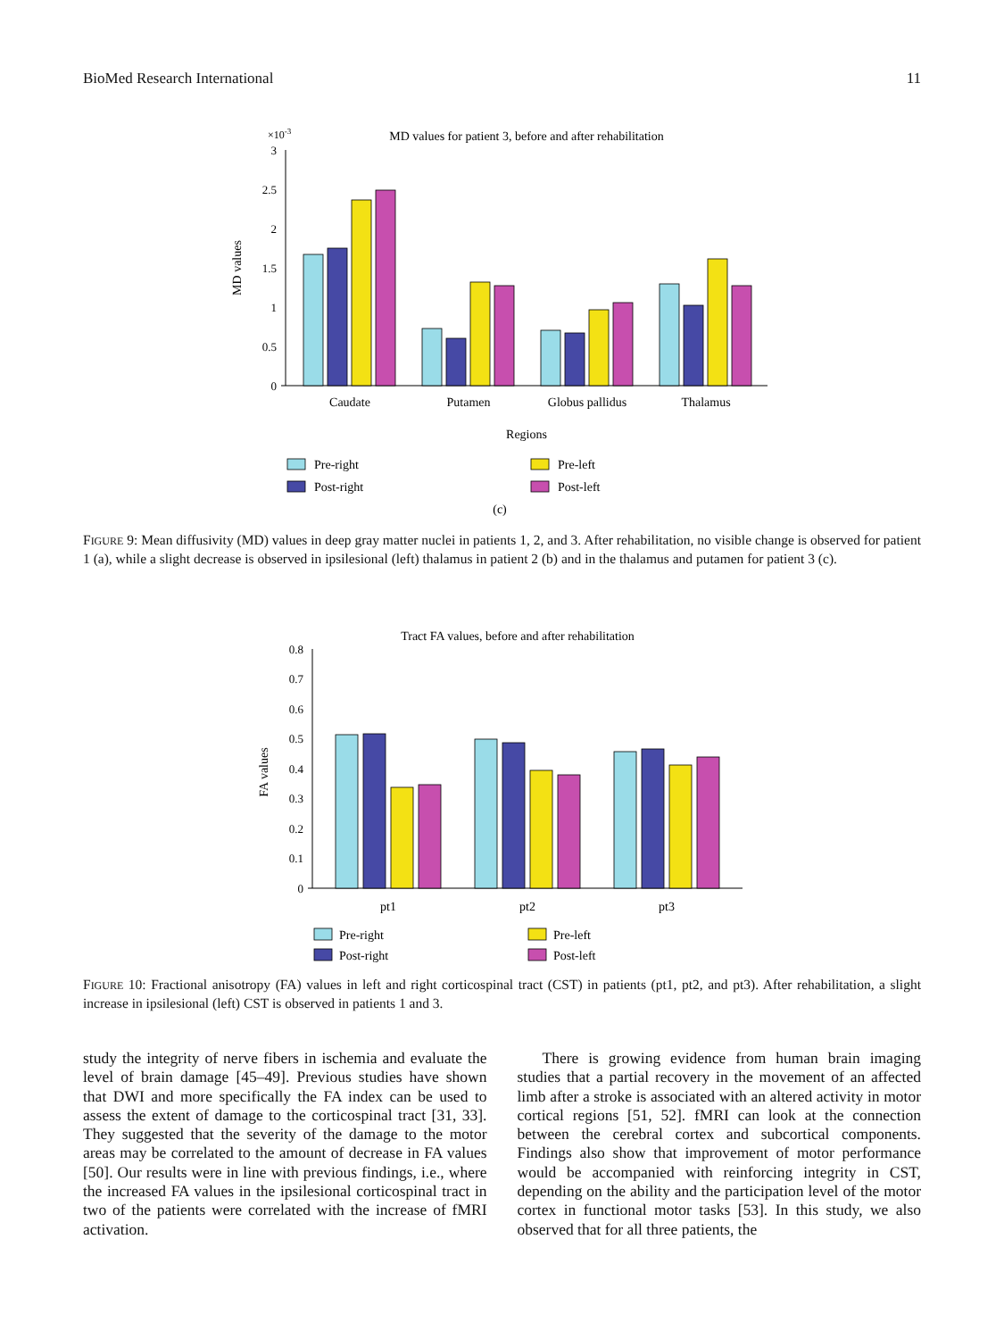BioMed Research International 11
×10-3
MD values for patient 3, before and after rehabilitation
MD values
0
0.5
1
1.5
2
2.5
3
Caudate
Putamen
Globus pallidus
Thalamus
Regions
(c)
Pre-right
Post-right
Pre-left
Post-left
FIGURE 9: Mean diffusivity (MD) values in deep gray matter nuclei in patients 1, 2, and 3. After rehabilitation, no visible change is observed for patient 1 (a), while a slight decrease is observed in ipsilesional (left) thalamus in patient 2 (b) and in the thalamus and putamen for patient 3 (c).
Tract FA values, before and after rehabilitation
FA values
0
0.1
0.2
0.3
0.4
0.5
0.6
0.7
0.8
pt1
pt2
pt3
Pre-right
Post-right
Pre-left
Post-left
FIGURE 10: Fractional anisotropy (FA) values in left and right corticospinal tract (CST) in patients (pt1, pt2, and pt3). After rehabilitation, a slight increase in ipsilesional (left) CST is observed in patients 1 and 3.
study the integrity of nerve fibers in ischemia and evaluate the level of brain damage [45–49]. Previous studies have shown that DWI and more specifically the FA index can be used to assess the extent of damage to the corticospinal tract [31, 33]. They suggested that the severity of the damage to the motor areas may be correlated to the amount of decrease in FA values [50]. Our results were in line with previous findings, i.e., where the increased FA values in the ipsilesional corticospinal tract in two of the patients were correlated with the increase of fMRI activation.
There is growing evidence from human brain imaging studies that a partial recovery in the movement of an affected limb after a stroke is associated with an altered activity in motor cortical regions [51, 52]. fMRI can look at the connection between the cerebral cortex and subcortical components. Findings also show that improvement of motor performance would be accompanied with reinforcing integrity in CST, depending on the ability and the participation level of the motor cortex in functional motor tasks [53]. In this study, we also observed that for all three patients, the